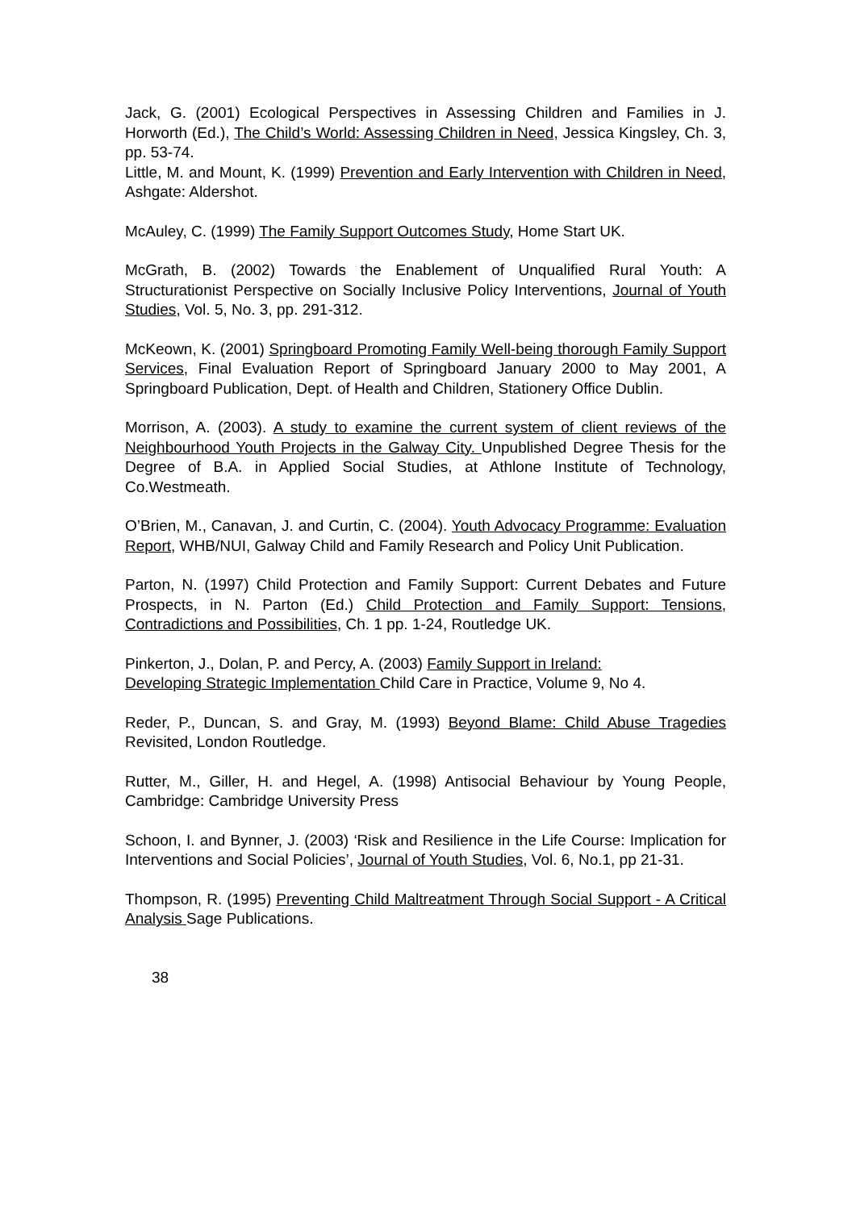Jack, G. (2001) Ecological Perspectives in Assessing Children and Families in J. Horworth (Ed.), The Child’s World: Assessing Children in Need, Jessica Kingsley, Ch. 3, pp. 53-74.
Little, M. and Mount, K. (1999) Prevention and Early Intervention with Children in Need, Ashgate: Aldershot.
McAuley, C. (1999) The Family Support Outcomes Study, Home Start UK.
McGrath, B. (2002) Towards the Enablement of Unqualified Rural Youth: A Structurationist Perspective on Socially Inclusive Policy Interventions, Journal of Youth Studies, Vol. 5, No. 3, pp. 291-312.
McKeown, K. (2001) Springboard Promoting Family Well-being thorough Family Support Services, Final Evaluation Report of Springboard January 2000 to May 2001, A Springboard Publication, Dept. of Health and Children, Stationery Office Dublin.
Morrison, A. (2003). A study to examine the current system of client reviews of the Neighbourhood Youth Projects in the Galway City. Unpublished Degree Thesis for the Degree of B.A. in Applied Social Studies, at Athlone Institute of Technology, Co.Westmeath.
O’Brien, M., Canavan, J. and Curtin, C. (2004). Youth Advocacy Programme: Evaluation Report, WHB/NUI, Galway Child and Family Research and Policy Unit Publication.
Parton, N. (1997) Child Protection and Family Support: Current Debates and Future Prospects, in N. Parton (Ed.) Child Protection and Family Support: Tensions, Contradictions and Possibilities, Ch. 1 pp. 1-24, Routledge UK.
Pinkerton, J., Dolan, P. and Percy, A. (2003) Family Support in Ireland:
Developing Strategic Implementation Child Care in Practice, Volume 9, No 4.
Reder, P., Duncan, S. and Gray, M. (1993) Beyond Blame: Child Abuse Tragedies Revisited, London Routledge.
Rutter, M., Giller, H. and Hegel, A. (1998) Antisocial Behaviour by Young People, Cambridge: Cambridge University Press
Schoon, I. and Bynner, J. (2003) ‘Risk and Resilience in the Life Course: Implication for Interventions and Social Policies’, Journal of Youth Studies, Vol. 6, No.1, pp 21-31.
Thompson, R. (1995) Preventing Child Maltreatment Through Social Support - A Critical Analysis Sage Publications.
38